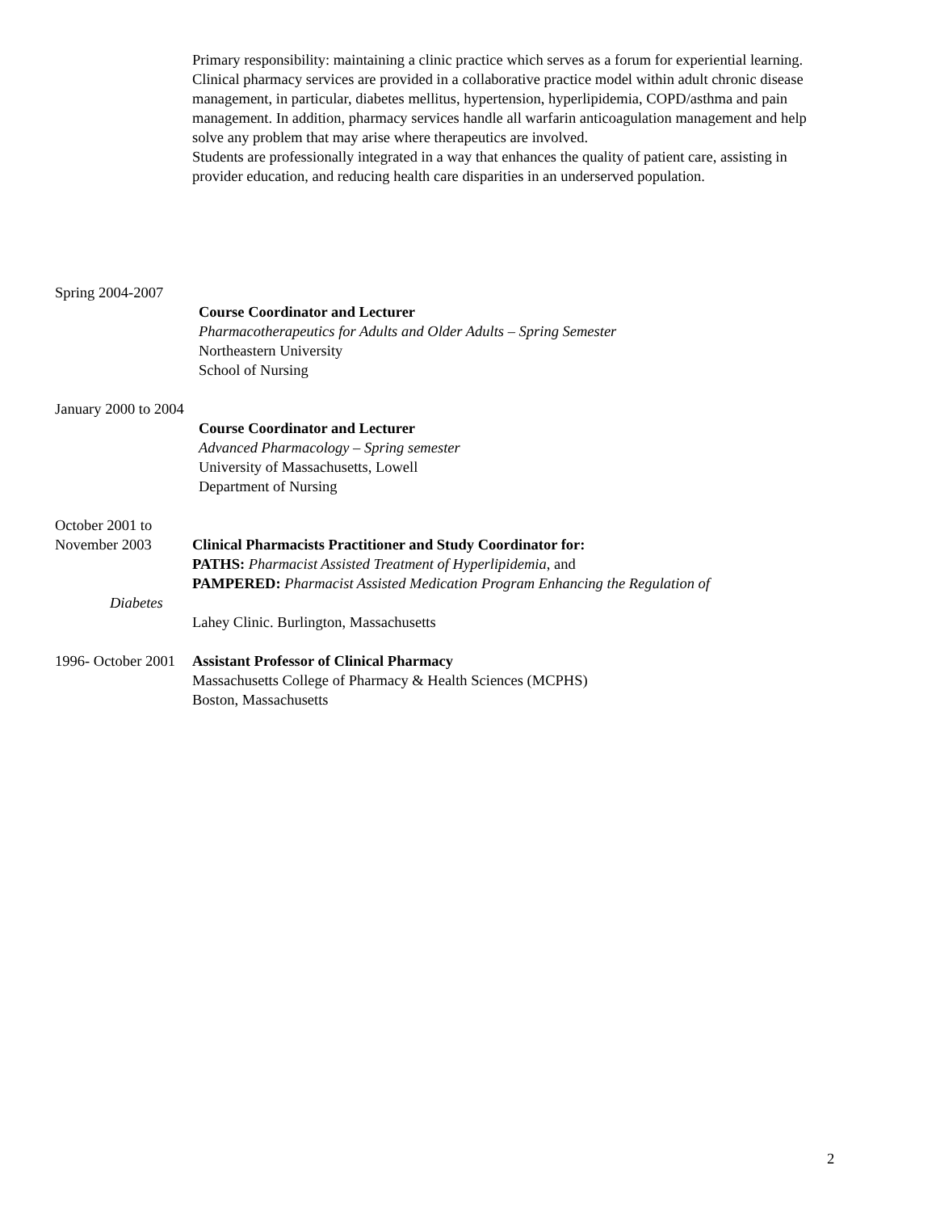Primary responsibility: maintaining a clinic practice which serves as a forum for experiential learning.
Clinical pharmacy services are provided in a collaborative practice model within adult chronic disease management, in particular, diabetes mellitus, hypertension, hyperlipidemia, COPD/asthma and pain management. In addition, pharmacy services handle all warfarin anticoagulation management and help solve any problem that may arise where therapeutics are involved.
Students are professionally integrated in a way that enhances the quality of patient care, assisting in provider education, and reducing health care disparities in an underserved population.
Spring 2004-2007
Course Coordinator and Lecturer
Pharmacotherapeutics for Adults and Older Adults – Spring Semester
Northeastern University
School of Nursing
January 2000 to 2004
Course Coordinator and Lecturer
Advanced Pharmacology – Spring semester
University of Massachusetts, Lowell
Department of Nursing
October 2001 to
November 2003 Clinical Pharmacists Practitioner and Study Coordinator for:
PATHS: Pharmacist Assisted Treatment of Hyperlipidemia, and
PAMPERED: Pharmacist Assisted Medication Program Enhancing the Regulation of
Diabetes
Lahey Clinic. Burlington, Massachusetts
1996- October 2001
Assistant Professor of Clinical Pharmacy
Massachusetts College of Pharmacy & Health Sciences (MCPHS)
Boston, Massachusetts
2